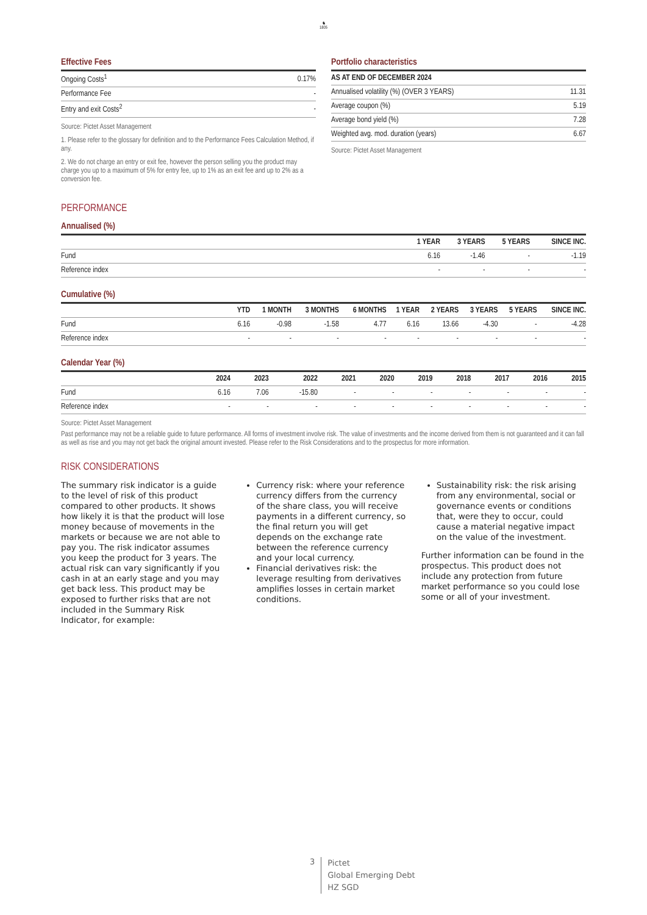♞
1805
Effective Fees
| Ongoing Costs<sup>1</sup> | 0.17% |
| Performance Fee | - |
| Entry and exit Costs<sup>2</sup> | - |
Source: Pictet Asset Management
1. Please refer to the glossary for definition and to the Performance Fees Calculation Method, if any.
2. We do not charge an entry or exit fee, however the person selling you the product may charge you up to a maximum of 5% for entry fee, up to 1% as an exit fee and up to 2% as a conversion fee.
Portfolio characteristics
| AS AT END OF DECEMBER 2024 | |
| --- | --- |
| Annualised volatility (%) (OVER 3 YEARS) | 11.31 |
| Average coupon (%) | 5.19 |
| Average bond yield (%) | 7.28 |
| Weighted avg. mod. duration (years) | 6.67 |
Source: Pictet Asset Management
PERFORMANCE
Annualised (%)
| | 1 YEAR | 3 YEARS | 5 YEARS | SINCE INC. |
| --- | --- | --- | --- | --- |
| Fund | 6.16 | -1.46 | - | -1.19 |
| Reference index | - | - | - | - |
Cumulative (%)
| | YTD | 1 MONTH | 3 MONTHS | 6 MONTHS | 1 YEAR | 2 YEARS | 3 YEARS | 5 YEARS | SINCE INC. |
| --- | --- | --- | --- | --- | --- | --- | --- | --- | --- |
| Fund | 6.16 | -0.98 | -1.58 | 4.77 | 6.16 | 13.66 | -4.30 | - | -4.28 |
| Reference index | - | - | - | - | - | - | - | - | - |
Calendar Year (%)
| | 2024 | 2023 | 2022 | 2021 | 2020 | 2019 | 2018 | 2017 | 2016 | 2015 |
| --- | --- | --- | --- | --- | --- | --- | --- | --- | --- | --- |
| Fund | 6.16 | 7.06 | -15.80 | - | - | - | - | - | - | - |
| Reference index | - | - | - | - | - | - | - | - | - | - |
Source: Pictet Asset Management
Past performance may not be a reliable guide to future performance. All forms of investment involve risk. The value of investments and the income derived from them is not guaranteed and it can fall as well as rise and you may not get back the original amount invested. Please refer to the Risk Considerations and to the prospectus for more information.
RISK CONSIDERATIONS
The summary risk indicator is a guide to the level of risk of this product compared to other products. It shows how likely it is that the product will lose money because of movements in the markets or because we are not able to pay you. The risk indicator assumes you keep the product for 3 years. The actual risk can vary significantly if you cash in at an early stage and you may get back less. This product may be exposed to further risks that are not included in the Summary Risk Indicator, for example:
Currency risk: where your reference currency differs from the currency of the share class, you will receive payments in a different currency, so the final return you will get depends on the exchange rate between the reference currency and your local currency.
Financial derivatives risk: the leverage resulting from derivatives amplifies losses in certain market conditions.
Sustainability risk: the risk arising from any environmental, social or governance events or conditions that, were they to occur, could cause a material negative impact on the value of the investment.
Further information can be found in the prospectus. This product does not include any protection from future market performance so you could lose some or all of your investment.
3
Pictet
Global Emerging Debt
HZ SGD